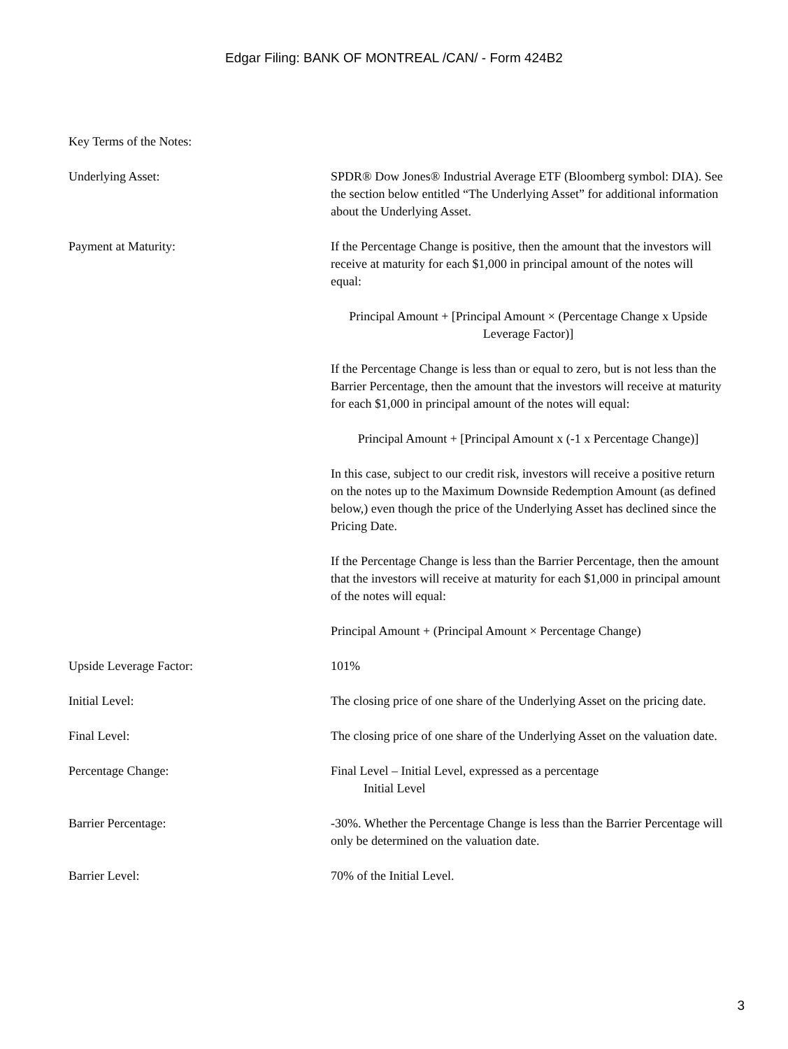Edgar Filing: BANK OF MONTREAL /CAN/ - Form 424B2
Key Terms of the Notes:
| Underlying Asset: | SPDR® Dow Jones® Industrial Average ETF (Bloomberg symbol: DIA). See the section below entitled “The Underlying Asset” for additional information about the Underlying Asset. |
| Payment at Maturity: | If the Percentage Change is positive, then the amount that the investors will receive at maturity for each $1,000 in principal amount of the notes will equal: Principal Amount + [Principal Amount × (Percentage Change x Upside Leverage Factor)] If the Percentage Change is less than or equal to zero, but is not less than the Barrier Percentage, then the amount that the investors will receive at maturity for each $1,000 in principal amount of the notes will equal: Principal Amount + [Principal Amount x (-1 x Percentage Change)] In this case, subject to our credit risk, investors will receive a positive return on the notes up to the Maximum Downside Redemption Amount (as defined below,) even though the price of the Underlying Asset has declined since the Pricing Date. If the Percentage Change is less than the Barrier Percentage, then the amount that the investors will receive at maturity for each $1,000 in principal amount of the notes will equal: Principal Amount + (Principal Amount × Percentage Change) |
| Upside Leverage Factor: | 101% |
| Initial Level: | The closing price of one share of the Underlying Asset on the pricing date. |
| Final Level: | The closing price of one share of the Underlying Asset on the valuation date. |
| Percentage Change: | Final Level – Initial Level, expressed as a percentage Initial Level |
| Barrier Percentage: | -30%. Whether the Percentage Change is less than the Barrier Percentage will only be determined on the valuation date. |
| Barrier Level: | 70% of the Initial Level. |
3